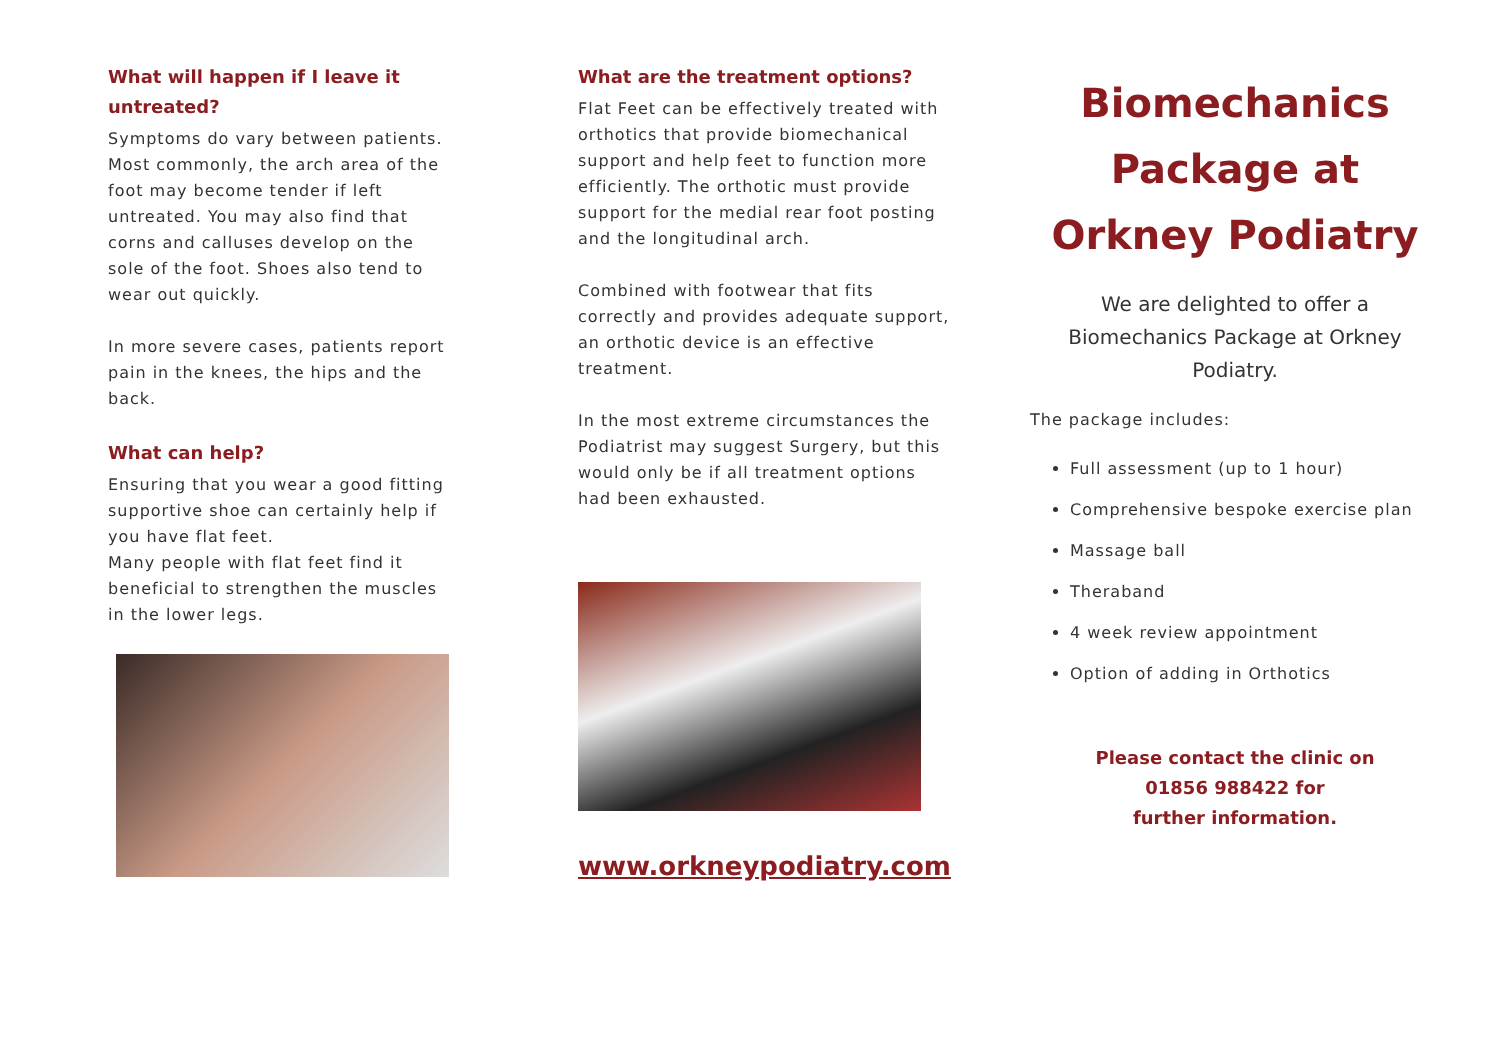What will happen if I leave it untreated?
Symptoms do vary between patients. Most commonly, the arch area of the foot may become tender if left untreated. You may also find that corns and calluses develop on the sole of the foot. Shoes also tend to wear out quickly.
In more severe cases, patients report pain in the knees, the hips and the back.
What can help?
Ensuring that you wear a good fitting supportive shoe can certainly help if you have flat feet.
Many people with flat feet find it beneficial to strengthen the muscles in the lower legs.
What are the treatment options?
Flat Feet can be effectively treated with orthotics that provide biomechanical support and help feet to function more efficiently. The orthotic must provide support for the medial rear foot posting and the longitudinal arch.
Combined with footwear that fits correctly and provides adequate support, an orthotic device is an effective treatment.
In the most extreme circumstances the Podiatrist may suggest Surgery, but this would only be if all treatment options had been exhausted.
www.orkneypodiatry.com
Biomechanics Package at Orkney Podiatry
We are delighted to offer a Biomechanics Package at Orkney Podiatry.
The package includes:
Full assessment (up to 1 hour)
Comprehensive bespoke exercise plan
Massage ball
Theraband
4 week review appointment
Option of adding in Orthotics
Please contact the clinic on
01856 988422 for
further information.